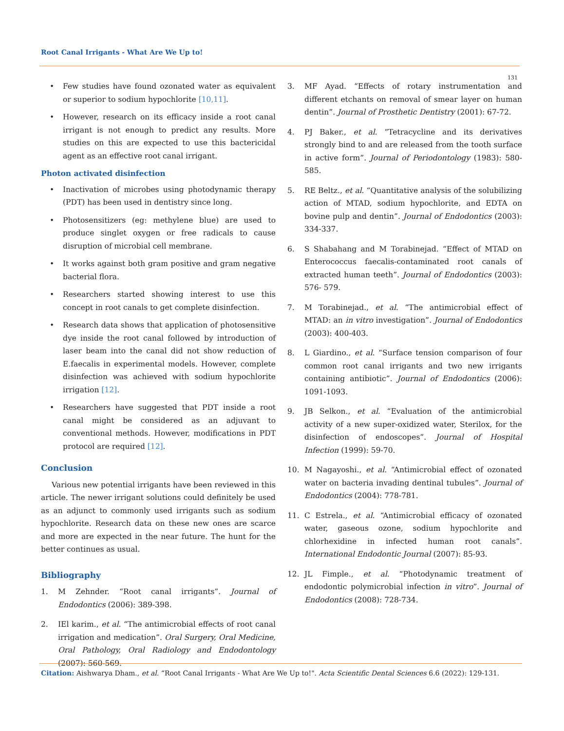Root Canal Irrigants - What Are We Up to!
131
• Few studies have found ozonated water as equivalent or superior to sodium hypochlorite [10,11].
• However, research on its efficacy inside a root canal irrigant is not enough to predict any results. More studies on this are expected to use this bactericidal agent as an effective root canal irrigant.
Photon activated disinfection
• Inactivation of microbes using photodynamic therapy (PDT) has been used in dentistry since long.
• Photosensitizers (eg: methylene blue) are used to produce singlet oxygen or free radicals to cause disruption of microbial cell membrane.
• It works against both gram positive and gram negative bacterial flora.
• Researchers started showing interest to use this concept in root canals to get complete disinfection.
• Research data shows that application of photosensitive dye inside the root canal followed by introduction of laser beam into the canal did not show reduction of E.faecalis in experimental models. However, complete disinfection was achieved with sodium hypochlorite irrigation [12].
• Researchers have suggested that PDT inside a root canal might be considered as an adjuvant to conventional methods. However, modifications in PDT protocol are required [12].
Conclusion
Various new potential irrigants have been reviewed in this article. The newer irrigant solutions could definitely be used as an adjunct to commonly used irrigants such as sodium hypochlorite. Research data on these new ones are scarce and more are expected in the near future. The hunt for the better continues as usual.
Bibliography
1. M Zehnder. “Root canal irrigants”. Journal of Endodontics (2006): 389-398.
2. IEl karim., et al. “The antimicrobial effects of root canal irrigation and medication”. Oral Surgery, Oral Medicine, Oral Pathology, Oral Radiology and Endodontology (2007): 560-569.
3. MF Ayad. “Effects of rotary instrumentation and different etchants on removal of smear layer on human dentin”. Journal of Prosthetic Dentistry (2001): 67-72.
4. PJ Baker., et al. “Tetracycline and its derivatives strongly bind to and are released from the tooth surface in active form”. Journal of Periodontology (1983): 580-585.
5. RE Beltz., et al. “Quantitative analysis of the solubilizing action of MTAD, sodium hypochlorite, and EDTA on bovine pulp and dentin”. Journal of Endodontics (2003): 334-337.
6. S Shabahang and M Torabinejad. “Effect of MTAD on Enterococcus faecalis-contaminated root canals of extracted human teeth”. Journal of Endodontics (2003): 576- 579.
7. M Torabinejad., et al. “The antimicrobial effect of MTAD: an in vitro investigation”. Journal of Endodontics (2003): 400-403.
8. L Giardino., et al. “Surface tension comparison of four common root canal irrigants and two new irrigants containing antibiotic”. Journal of Endodontics (2006): 1091-1093.
9. JB Selkon., et al. “Evaluation of the antimicrobial activity of a new super-oxidized water, Sterilox, for the disinfection of endoscopes”. Journal of Hospital Infection (1999): 59-70.
10. M Nagayoshi., et al. “Antimicrobial effect of ozonated water on bacteria invading dentinal tubules”. Journal of Endodontics (2004): 778-781.
11. C Estrela., et al. “Antimicrobial efficacy of ozonated water, gaseous ozone, sodium hypochlorite and chlorhexidine in infected human root canals”. International Endodontic Journal (2007): 85-93.
12. JL Fimple., et al. “Photodynamic treatment of endodontic polymicrobial infection in vitro”. Journal of Endodontics (2008): 728-734.
Citation: Aishwarya Dham., et al. “Root Canal Irrigants - What Are We Up to!". Acta Scientific Dental Sciences 6.6 (2022): 129-131.